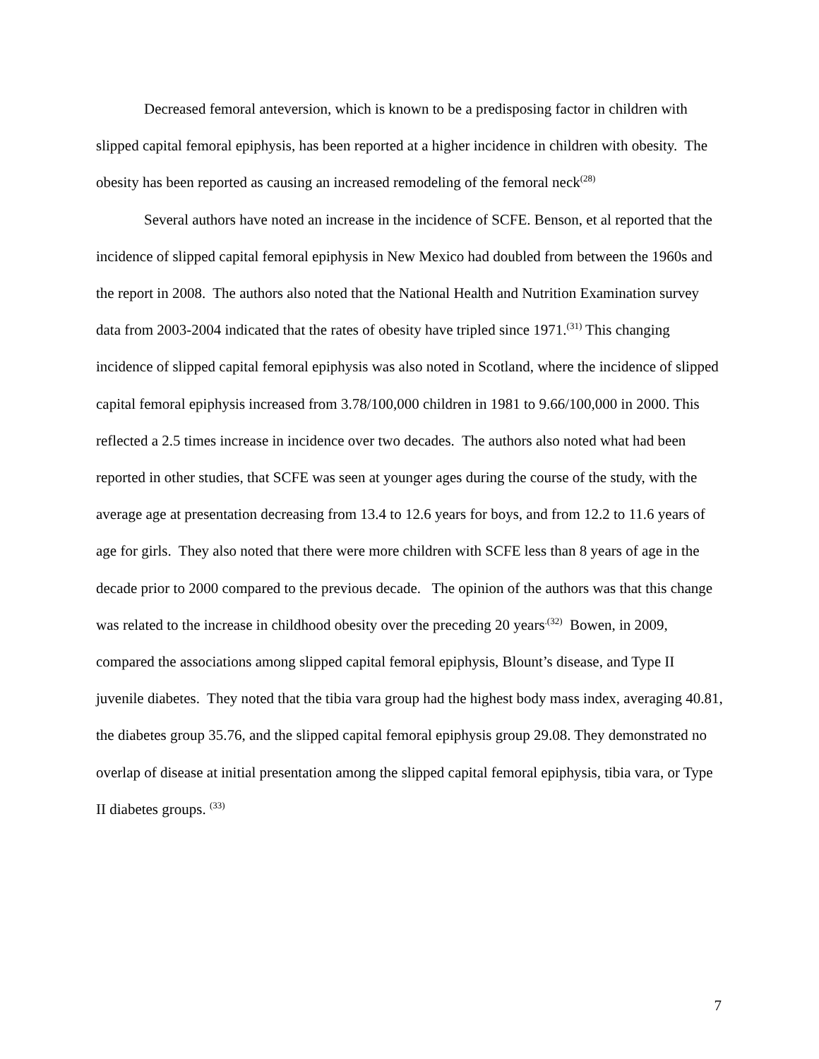Decreased femoral anteversion, which is known to be a predisposing factor in children with slipped capital femoral epiphysis, has been reported at a higher incidence in children with obesity. The obesity has been reported as causing an increased remodeling of the femoral neck<sup>(28)</sup>
Several authors have noted an increase in the incidence of SCFE. Benson, et al reported that the incidence of slipped capital femoral epiphysis in New Mexico had doubled from between the 1960s and the report in 2008. The authors also noted that the National Health and Nutrition Examination survey data from 2003-2004 indicated that the rates of obesity have tripled since 1971.<sup>(31)</sup> This changing incidence of slipped capital femoral epiphysis was also noted in Scotland, where the incidence of slipped capital femoral epiphysis increased from 3.78/100,000 children in 1981 to 9.66/100,000 in 2000. This reflected a 2.5 times increase in incidence over two decades. The authors also noted what had been reported in other studies, that SCFE was seen at younger ages during the course of the study, with the average age at presentation decreasing from 13.4 to 12.6 years for boys, and from 12.2 to 11.6 years of age for girls. They also noted that there were more children with SCFE less than 8 years of age in the decade prior to 2000 compared to the previous decade. The opinion of the authors was that this change was related to the increase in childhood obesity over the preceding 20 years<sup>.(32)</sup> Bowen, in 2009, compared the associations among slipped capital femoral epiphysis, Blount’s disease, and Type II juvenile diabetes. They noted that the tibia vara group had the highest body mass index, averaging 40.81, the diabetes group 35.76, and the slipped capital femoral epiphysis group 29.08. They demonstrated no overlap of disease at initial presentation among the slipped capital femoral epiphysis, tibia vara, or Type II diabetes groups. <sup>(33)</sup>
7